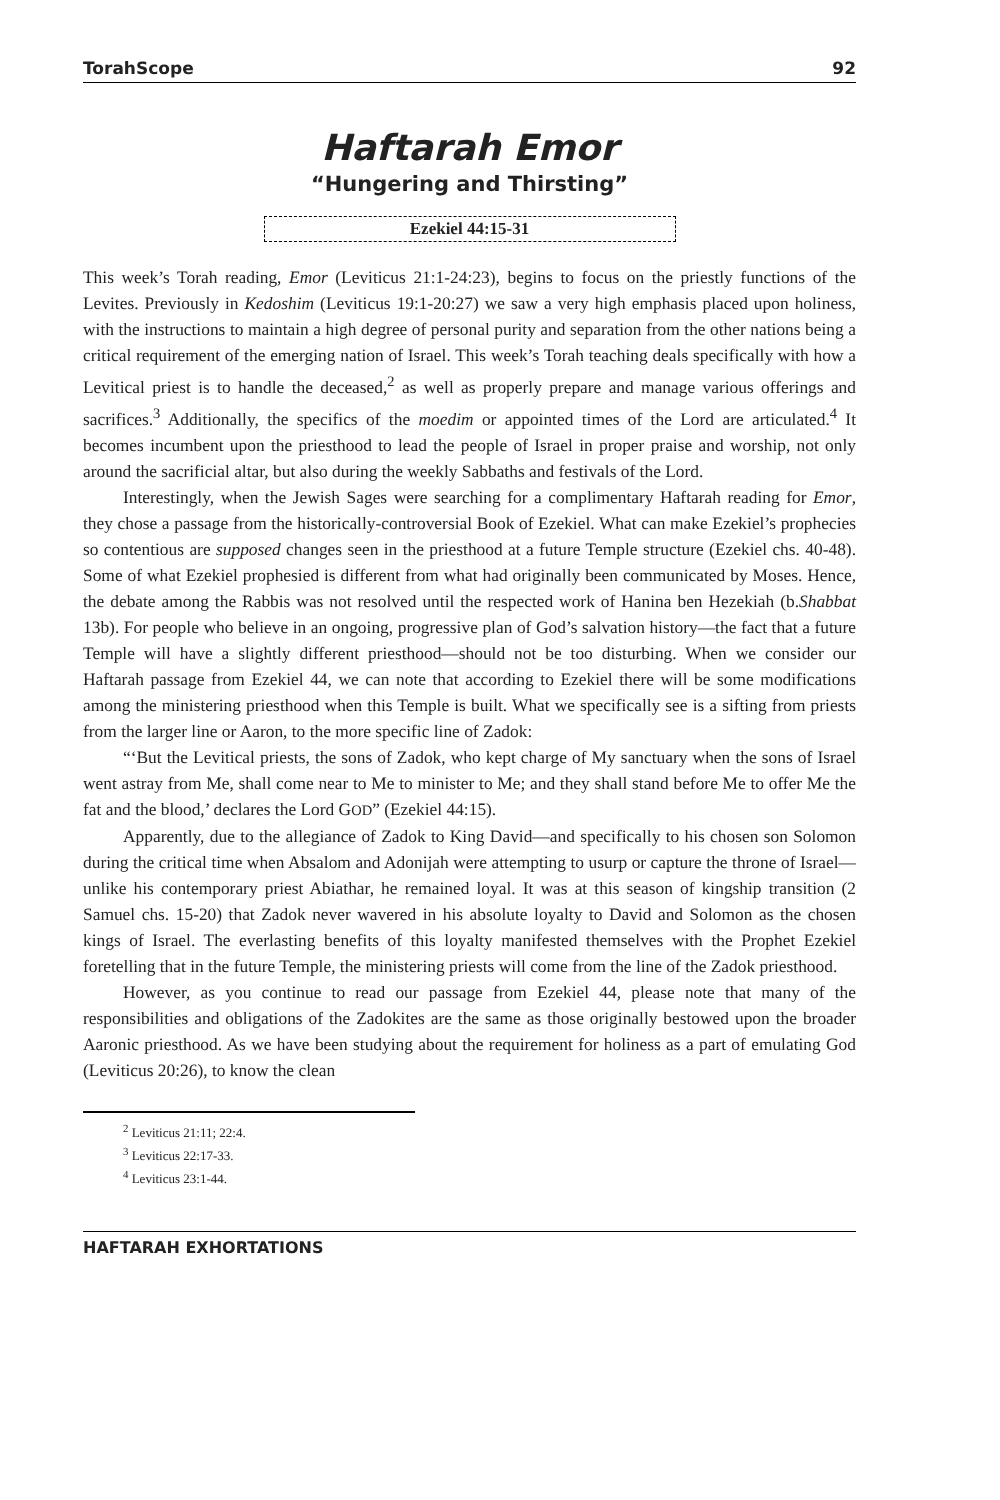TorahScope 92
Haftarah Emor
“Hungering and Thirsting”
Ezekiel 44:15-31
This week’s Torah reading, Emor (Leviticus 21:1-24:23), begins to focus on the priestly functions of the Levites. Previously in Kedoshim (Leviticus 19:1-20:27) we saw a very high emphasis placed upon holiness, with the instructions to maintain a high degree of personal purity and separation from the other nations being a critical requirement of the emerging nation of Israel. This week’s Torah teaching deals specifically with how a Levitical priest is to handle the deceased,<sup>2</sup> as well as properly prepare and manage various offerings and sacrifices.<sup>3</sup> Additionally, the specifics of the moedim or appointed times of the Lord are articulated.<sup>4</sup> It becomes incumbent upon the priesthood to lead the people of Israel in proper praise and worship, not only around the sacrificial altar, but also during the weekly Sabbaths and festivals of the Lord.
Interestingly, when the Jewish Sages were searching for a complimentary Haftarah reading for Emor, they chose a passage from the historically-controversial Book of Ezekiel. What can make Ezekiel’s prophecies so contentious are supposed changes seen in the priesthood at a future Temple structure (Ezekiel chs. 40-48). Some of what Ezekiel prophesied is different from what had originally been communicated by Moses. Hence, the debate among the Rabbis was not resolved until the respected work of Hanina ben Hezekiah (b.Shabbat 13b). For people who believe in an ongoing, progressive plan of God’s salvation history—the fact that a future Temple will have a slightly different priesthood—should not be too disturbing. When we consider our Haftarah passage from Ezekiel 44, we can note that according to Ezekiel there will be some modifications among the ministering priesthood when this Temple is built. What we specifically see is a sifting from priests from the larger line or Aaron, to the more specific line of Zadok:
“‘But the Levitical priests, the sons of Zadok, who kept charge of My sanctuary when the sons of Israel went astray from Me, shall come near to Me to minister to Me; and they shall stand before Me to offer Me the fat and the blood,’ declares the Lord GOD” (Ezekiel 44:15).
Apparently, due to the allegiance of Zadok to King David—and specifically to his chosen son Solomon during the critical time when Absalom and Adonijah were attempting to usurp or capture the throne of Israel—unlike his contemporary priest Abiathar, he remained loyal. It was at this season of kingship transition (2 Samuel chs. 15-20) that Zadok never wavered in his absolute loyalty to David and Solomon as the chosen kings of Israel. The everlasting benefits of this loyalty manifested themselves with the Prophet Ezekiel foretelling that in the future Temple, the ministering priests will come from the line of the Zadok priesthood.
However, as you continue to read our passage from Ezekiel 44, please note that many of the responsibilities and obligations of the Zadokites are the same as those originally bestowed upon the broader Aaronic priesthood. As we have been studying about the requirement for holiness as a part of emulating God (Leviticus 20:26), to know the clean
<sup>2</sup> Leviticus 21:11; 22:4.
<sup>3</sup> Leviticus 22:17-33.
<sup>4</sup> Leviticus 23:1-44.
HAFTARAH EXHORTATIONS